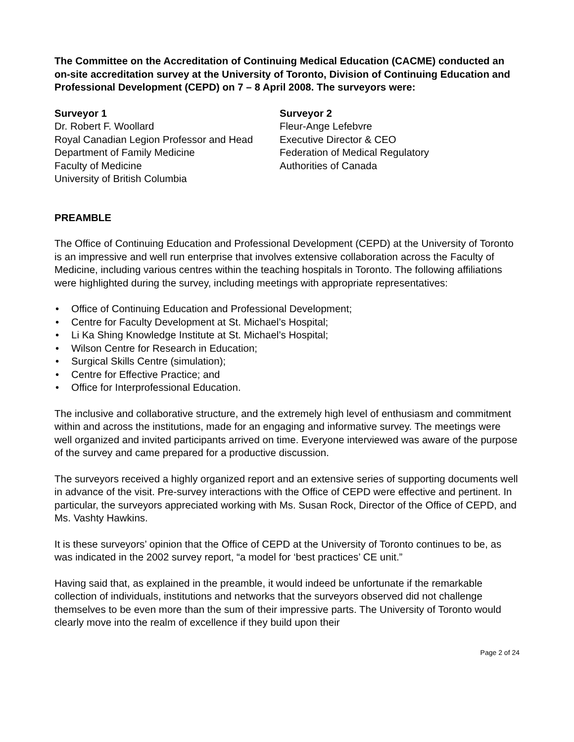The Committee on the Accreditation of Continuing Medical Education (CACME) conducted an on-site accreditation survey at the University of Toronto, Division of Continuing Education and Professional Development (CEPD) on 7 – 8 April 2008. The surveyors were:
Surveyor 1
Dr. Robert F. Woollard
Royal Canadian Legion Professor and Head
Department of Family Medicine
Faculty of Medicine
University of British Columbia
Surveyor 2
Fleur-Ange Lefebvre
Executive Director & CEO
Federation of Medical Regulatory
Authorities of Canada
PREAMBLE
The Office of Continuing Education and Professional Development (CEPD) at the University of Toronto is an impressive and well run enterprise that involves extensive collaboration across the Faculty of Medicine, including various centres within the teaching hospitals in Toronto. The following affiliations were highlighted during the survey, including meetings with appropriate representatives:
• Office of Continuing Education and Professional Development;
• Centre for Faculty Development at St. Michael’s Hospital;
• Li Ka Shing Knowledge Institute at St. Michael’s Hospital;
• Wilson Centre for Research in Education;
• Surgical Skills Centre (simulation);
• Centre for Effective Practice; and
• Office for Interprofessional Education.
The inclusive and collaborative structure, and the extremely high level of enthusiasm and commitment within and across the institutions, made for an engaging and informative survey. The meetings were well organized and invited participants arrived on time. Everyone interviewed was aware of the purpose of the survey and came prepared for a productive discussion.
The surveyors received a highly organized report and an extensive series of supporting documents well in advance of the visit. Pre-survey interactions with the Office of CEPD were effective and pertinent. In particular, the surveyors appreciated working with Ms. Susan Rock, Director of the Office of CEPD, and Ms. Vashty Hawkins.
It is these surveyors’ opinion that the Office of CEPD at the University of Toronto continues to be, as was indicated in the 2002 survey report, “a model for ‘best practices’ CE unit.”
Having said that, as explained in the preamble, it would indeed be unfortunate if the remarkable collection of individuals, institutions and networks that the surveyors observed did not challenge themselves to be even more than the sum of their impressive parts. The University of Toronto would clearly move into the realm of excellence if they build upon their
Page 2 of 24